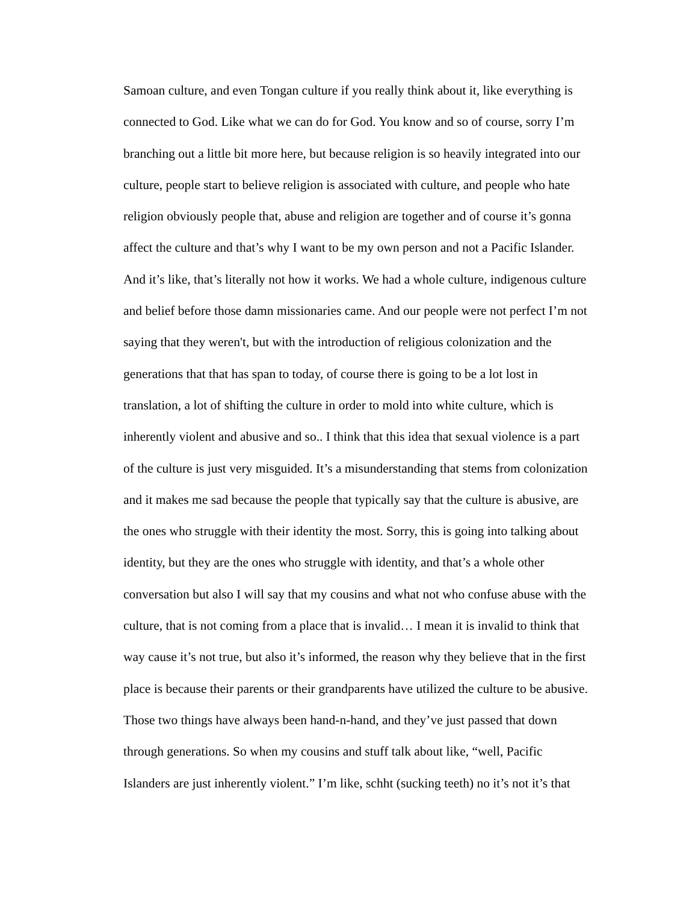Samoan culture, and even Tongan culture if you really think about it, like everything is
connected to God. Like what we can do for God. You know and so of course, sorry I’m
branching out a little bit more here, but because religion is so heavily integrated into our
culture, people start to believe religion is associated with culture, and people who hate
religion obviously people that, abuse and religion are together and of course it’s gonna
affect the culture and that’s why I want to be my own person and not a Pacific Islander.
And it’s like, that’s literally not how it works. We had a whole culture, indigenous culture
and belief before those damn missionaries came. And our people were not perfect I’m not
saying that they weren't, but with the introduction of religious colonization and the
generations that that has span to today, of course there is going to be a lot lost in
translation, a lot of shifting the culture in order to mold into white culture, which is
inherently violent and abusive and so.. I think that this idea that sexual violence is a part
of the culture is just very misguided. It’s a misunderstanding that stems from colonization
and it makes me sad because the people that typically say that the culture is abusive, are
the ones who struggle with their identity the most. Sorry, this is going into talking about
identity, but they are the ones who struggle with identity, and that’s a whole other
conversation but also I will say that my cousins and what not who confuse abuse with the
culture, that is not coming from a place that is invalid… I mean it is invalid to think that
way cause it’s not true, but also it’s informed, the reason why they believe that in the first
place is because their parents or their grandparents have utilized the culture to be abusive.
Those two things have always been hand-n-hand, and they’ve just passed that down
through generations. So when my cousins and stuff talk about like, “well, Pacific
Islanders are just inherently violent.” I’m like, schht (sucking teeth) no it’s not it’s that